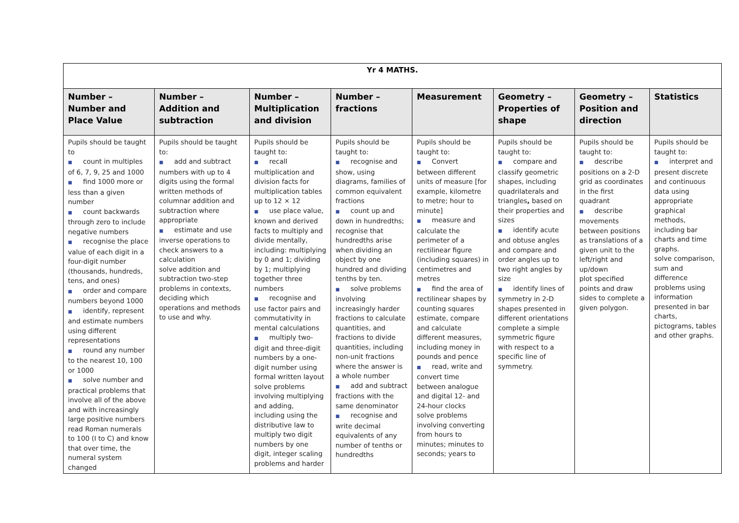| Yr 4 MATHS. | | | | | | | |
| Number – Number and Place Value | Number – Addition and subtraction | Number – Multiplication and division | Number – fractions | Measurement | Geometry – Properties of shape | Geometry – Position and direction | Statistics |
| Pupils should be taught to ■ count in multiples of 6, 7, 9, 25 and 1000 ■ find 1000 more or less than a given number ■ count backwards through zero to include negative numbers ■ recognise the place value of each digit in a four-digit number (thousands, hundreds, tens, and ones) ■ order and compare numbers beyond 1000 ■ identify, represent and estimate numbers using different representations ■ round any number to the nearest 10, 100 or 1000 ■ solve number and practical problems that involve all of the above and with increasingly large positive numbers read Roman numerals to 100 (I to C) and know that over time, the numeral system changed | Pupils should be taught to: ■ add and subtract numbers with up to 4 digits using the formal written methods of columnar addition and subtraction where appropriate ■ estimate and use inverse operations to check answers to a calculation solve addition and subtraction two-step problems in contexts, deciding which operations and methods to use and why. | Pupils should be taught to: ■ recall multiplication and division facts for multiplication tables up to 12 × 12 ■ use place value, known and derived facts to multiply and divide mentally, including: multiplying by 0 and 1; dividing by 1; multiplying together three numbers ■ recognise and use factor pairs and commutativity in mental calculations ■ multiply two-digit and three-digit numbers by a one-digit number using formal written layout solve problems involving multiplying and adding, including using the distributive law to multiply two digit numbers by one digit, integer scaling problems and harder | Pupils should be taught to: ■ recognise and show, using diagrams, families of common equivalent fractions ■ count up and down in hundredths; recognise that hundredths arise when dividing an object by one hundred and dividing tenths by ten. ■ solve problems involving increasingly harder fractions to calculate quantities, and fractions to divide quantities, including non-unit fractions where the answer is a whole number ■ add and subtract fractions with the same denominator ■ recognise and write decimal equivalents of any number of tenths or hundredths | Pupils should be taught to: ■ Convert between different units of measure [for example, kilometre to metre; hour to minute] ■ measure and calculate the perimeter of a rectilinear figure (including squares) in centimetres and metres ■ find the area of rectilinear shapes by counting squares estimate, compare and calculate different measures, including money in pounds and pence ■ read, write and convert time between analogue and digital 12- and 24-hour clocks solve problems involving converting from hours to minutes; minutes to seconds; years to | Pupils should be taught to: ■ compare and classify geometric shapes, including quadrilaterals and triangles , based on their properties and sizes ■ identify acute and obtuse angles and compare and order angles up to two right angles by size ■ identify lines of symmetry in 2-D shapes presented in different orientations complete a simple symmetric figure with respect to a specific line of symmetry. | Pupils should be taught to: ■ describe positions on a 2-D grid as coordinates in the first quadrant ■ describe movements between positions as translations of a given unit to the left/right and up/down plot specified points and draw sides to complete a given polygon. | Pupils should be taught to: ■ interpret and present discrete and continuous data using appropriate graphical methods, including bar charts and time graphs. solve comparison, sum and difference problems using information presented in bar charts, pictograms, tables and other graphs. |